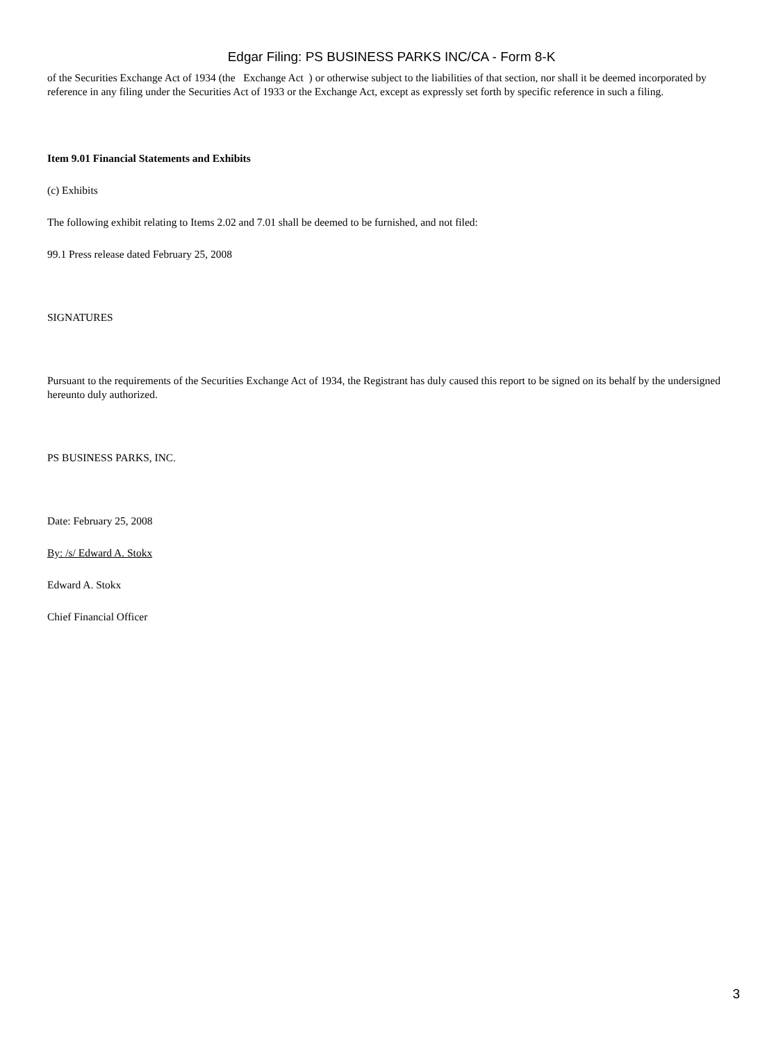Edgar Filing: PS BUSINESS PARKS INC/CA - Form 8-K
of the Securities Exchange Act of 1934 (the Exchange Act ) or otherwise subject to the liabilities of that section, nor shall it be deemed incorporated by reference in any filing under the Securities Act of 1933 or the Exchange Act, except as expressly set forth by specific reference in such a filing.
Item 9.01 Financial Statements and Exhibits
(c) Exhibits
The following exhibit relating to Items 2.02 and 7.01 shall be deemed to be furnished, and not filed:
99.1 Press release dated February 25, 2008
SIGNATURES
Pursuant to the requirements of the Securities Exchange Act of 1934, the Registrant has duly caused this report to be signed on its behalf by the undersigned hereunto duly authorized.
PS BUSINESS PARKS, INC.
Date: February 25, 2008
By: /s/ Edward A. Stokx
Edward A. Stokx
Chief Financial Officer
3